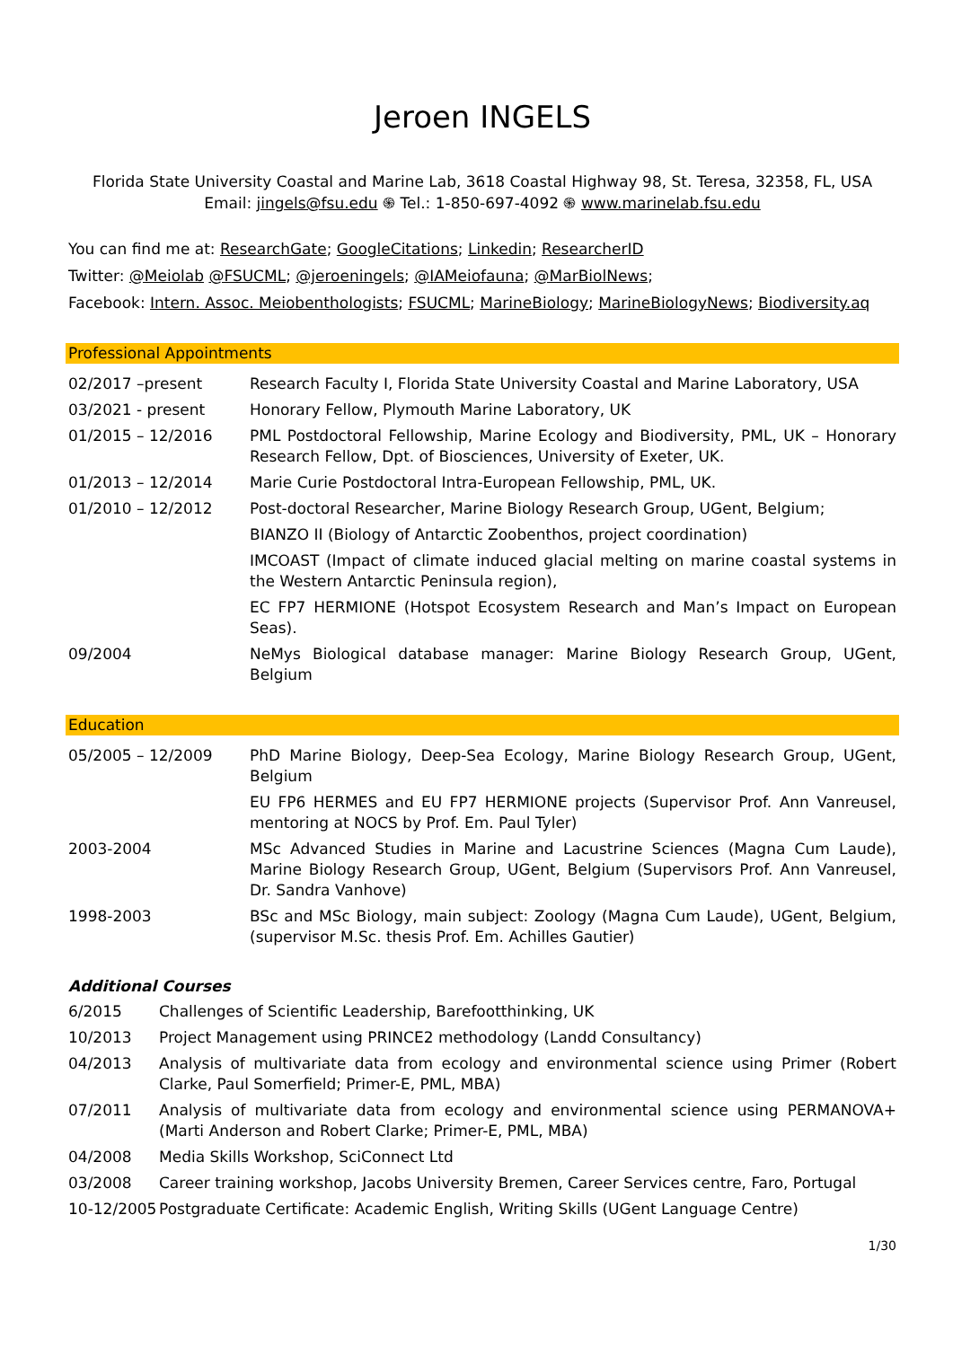Jeroen INGELS
Florida State University Coastal and Marine Lab, 3618 Coastal Highway 98, St. Teresa, 32358, FL, USA
Email: jingels@fsu.edu ֍ Tel.: 1-850-697-4092 ֍ www.marinelab.fsu.edu
You can find me at: ResearchGate; GoogleCitations; Linkedin; ResearcherID
Twitter: @Meiolab @FSUCML; @jeroeningels; @IAMeiofauna; @MarBiolNews;
Facebook: Intern. Assoc. Meiobenthologists; FSUCML; MarineBiology; MarineBiologyNews; Biodiversity.aq
Professional Appointments
| 02/2017 –present | Research Faculty I, Florida State University Coastal and Marine Laboratory, USA |
| 03/2021 - present | Honorary Fellow, Plymouth Marine Laboratory, UK |
| 01/2015 – 12/2016 | PML Postdoctoral Fellowship, Marine Ecology and Biodiversity, PML, UK – Honorary Research Fellow, Dpt. of Biosciences, University of Exeter, UK. |
| 01/2013 – 12/2014 | Marie Curie Postdoctoral Intra-European Fellowship, PML, UK. |
| 01/2010 – 12/2012 | Post-doctoral Researcher, Marine Biology Research Group, UGent, Belgium; |
| | BIANZO II (Biology of Antarctic Zoobenthos, project coordination) |
| | IMCOAST (Impact of climate induced glacial melting on marine coastal systems in the Western Antarctic Peninsula region), |
| | EC FP7 HERMIONE (Hotspot Ecosystem Research and Man’s Impact on European Seas). |
| 09/2004 | NeMys Biological database manager: Marine Biology Research Group, UGent, Belgium |
Education
| 05/2005 – 12/2009 | PhD Marine Biology, Deep-Sea Ecology, Marine Biology Research Group, UGent, Belgium |
| | EU FP6 HERMES and EU FP7 HERMIONE projects (Supervisor Prof. Ann Vanreusel, mentoring at NOCS by Prof. Em. Paul Tyler) |
| 2003-2004 | MSc Advanced Studies in Marine and Lacustrine Sciences (Magna Cum Laude), Marine Biology Research Group, UGent, Belgium (Supervisors Prof. Ann Vanreusel, Dr. Sandra Vanhove) |
| 1998-2003 | BSc and MSc Biology, main subject: Zoology (Magna Cum Laude), UGent, Belgium, (supervisor M.Sc. thesis Prof. Em. Achilles Gautier) |
Additional Courses
| 6/2015 | Challenges of Scientific Leadership, Barefootthinking, UK |
| 10/2013 | Project Management using PRINCE2 methodology (Landd Consultancy) |
| 04/2013 | Analysis of multivariate data from ecology and environmental science using Primer (Robert Clarke, Paul Somerfield; Primer-E, PML, MBA) |
| 07/2011 | Analysis of multivariate data from ecology and environmental science using PERMANOVA+ (Marti Anderson and Robert Clarke; Primer-E, PML, MBA) |
| 04/2008 | Media Skills Workshop, SciConnect Ltd |
| 03/2008 | Career training workshop, Jacobs University Bremen, Career Services centre, Faro, Portugal |
| 10-12/2005 | Postgraduate Certificate: Academic English, Writing Skills (UGent Language Centre) |
1/30